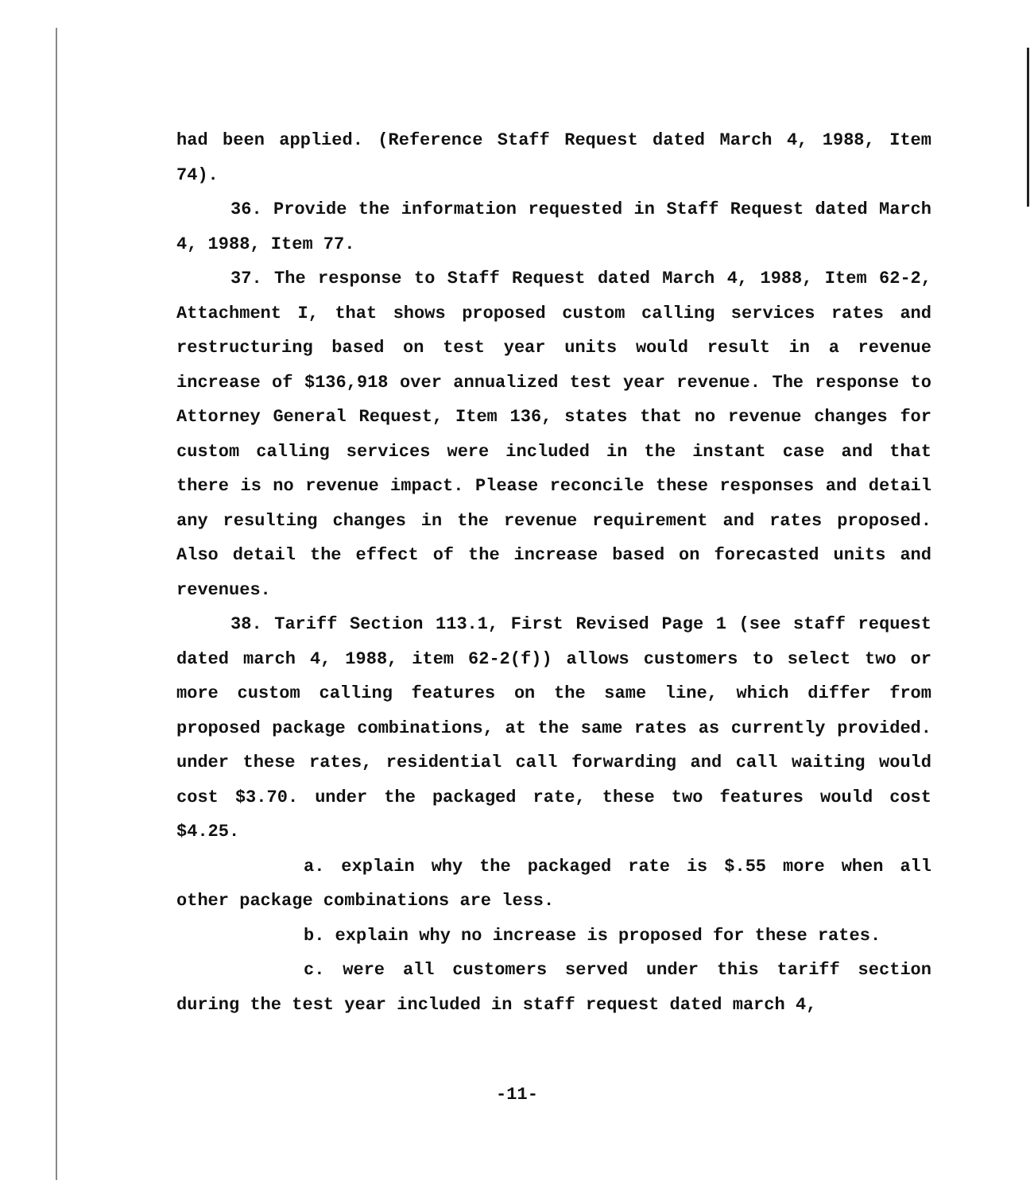had been applied. (Reference Staff Request dated March 4, 1988, Item 74).
36. Provide the information requested in Staff Request dated March 4, 1988, Item 77.
37. The response to Staff Request dated March 4, 1988, Item 62-2, Attachment I, that shows proposed custom calling services rates and restructuring based on test year units would result in a revenue increase of $136,918 over annualized test year revenue. The response to Attorney General Request, Item 136, states that no revenue changes for custom calling services were included in the instant case and that there is no revenue impact. Please reconcile these responses and detail any resulting changes in the revenue requirement and rates proposed. Also detail the effect of the increase based on forecasted units and revenues.
38. Tariff Section 113.1, First Revised Page 1 (see staff request dated march 4, 1988, item 62-2(f)) allows customers to select two or more custom calling features on the same line, which differ from proposed package combinations, at the same rates as currently provided. under these rates, residential call forwarding and call waiting would cost $3.70. under the packaged rate, these two features would cost $4.25.
a. explain why the packaged rate is $.55 more when all other package combinations are less.
b. explain why no increase is proposed for these rates.
c. were all customers served under this tariff section during the test year included in staff request dated march 4,
-11-